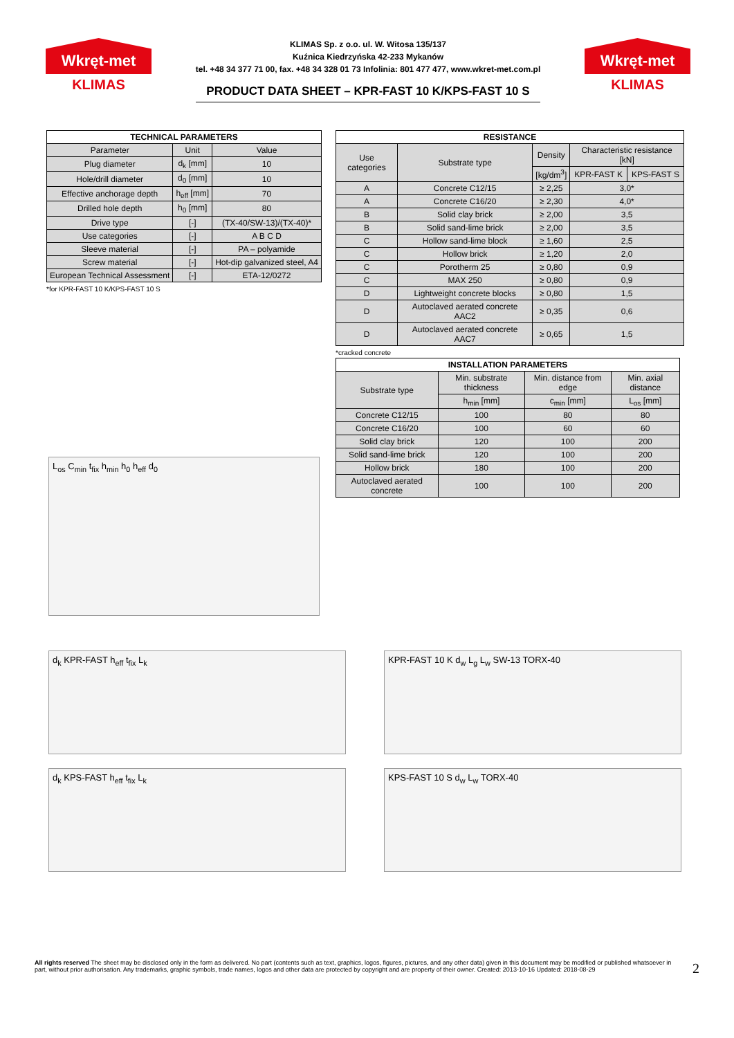Wkręt-met
KLIMAS
KLIMAS Sp. z o.o. ul. W. Witosa 135/137
Kuźnica Kiedrzyńska 42-233 Mykanów
tel. +48 34 377 71 00, fax. +48 34 328 01 73 Infolinia: 801 477 477, www.wkret-met.com.pl
PRODUCT DATA SHEET – KPR-FAST 10 K/KPS-FAST 10 S
Wkręt-met
KLIMAS
| TECHNICAL PARAMETERS | | |
| --- | --- | --- |
| Parameter | Unit | Value |
| Plug diameter | d<sub>k</sub> [mm] | 10 |
| Hole/drill diameter | d<sub>0</sub> [mm] | 10 |
| Effective anchorage depth | h<sub>eff</sub> [mm] | 70 |
| Drilled hole depth | h<sub>0</sub> [mm] | 80 |
| Drive type | [-] | (TX-40/SW-13)/(TX-40)* |
| Use categories | [-] | A B C D |
| Sleeve material | [-] | PA – polyamide |
| Screw material | [-] | Hot-dip galvanized steel, A4 |
| European Technical Assessment | [-] | ETA-12/0272 |
*for KPR-FAST 10 K/KPS-FAST 10 S
| RESISTANCE | | | | |
| --- | --- | --- | --- | --- |
| Use categories | Substrate type | Density | Characteristic resistance [kN] | |
| | | [kg/dm<sup>3</sup>] | KPR-FAST K | KPS-FAST S |
| A | Concrete C12/15 | ≥ 2,25 | 3,0* | |
| A | Concrete C16/20 | ≥ 2,30 | 4,0* | |
| B | Solid clay brick | ≥ 2,00 | 3,5 | |
| B | Solid sand-lime brick | ≥ 2,00 | 3,5 | |
| C | Hollow sand-lime block | ≥ 1,60 | 2,5 | |
| C | Hollow brick | ≥ 1,20 | 2,0 | |
| C | Porotherm 25 | ≥ 0,80 | 0,9 | |
| C | MAX 250 | ≥ 0,80 | 0,9 | |
| D | Lightweight concrete blocks | ≥ 0,80 | 1,5 | |
| D | Autoclaved aerated concrete AAC2 | ≥ 0,35 | 0,6 | |
| D | Autoclaved aerated concrete AAC7 | ≥ 0,65 | 1,5 | |
*cracked concrete
| INSTALLATION PARAMETERS | | | |
| --- | --- | --- | --- |
| Substrate type | Min. substrate thickness | Min. distance from edge | Min. axial distance |
| | h<sub>min</sub> [mm] | c<sub>min</sub> [mm] | L<sub>os</sub> [mm] |
| Concrete C12/15 | 100 | 80 | 80 |
| Concrete C16/20 | 100 | 60 | 60 |
| Solid clay brick | 120 | 100 | 200 |
| Solid sand-lime brick | 120 | 100 | 200 |
| Hollow brick | 180 | 100 | 200 |
| Autoclaved aerated concrete | 100 | 100 | 200 |
L<sub>os</sub> C<sub>min</sub> t<sub>fix</sub> h<sub>min</sub> h<sub>0</sub> h<sub>eff</sub> d<sub>0</sub>
d<sub>k</sub> KPR-FAST h<sub>eff</sub> t<sub>fix</sub> L<sub>k</sub>
d<sub>k</sub> KPS-FAST h<sub>eff</sub> t<sub>fix</sub> L<sub>k</sub>
KPR-FAST 10 K d<sub>w</sub> L<sub>g</sub> L<sub>w</sub> SW-13 TORX-40
KPS-FAST 10 S d<sub>w</sub> L<sub>w</sub> TORX-40
All rights reserved The sheet may be disclosed only in the form as delivered. No part (contents such as text, graphics, logos, figures, pictures, and any other data) given in this document may be modified or published whatsoever in part, without prior authorisation. Any trademarks, graphic symbols, trade names, logos and other data are protected by copyright and are property of their owner. Created: 2013-10-16 Updated: 2018-08-29
2